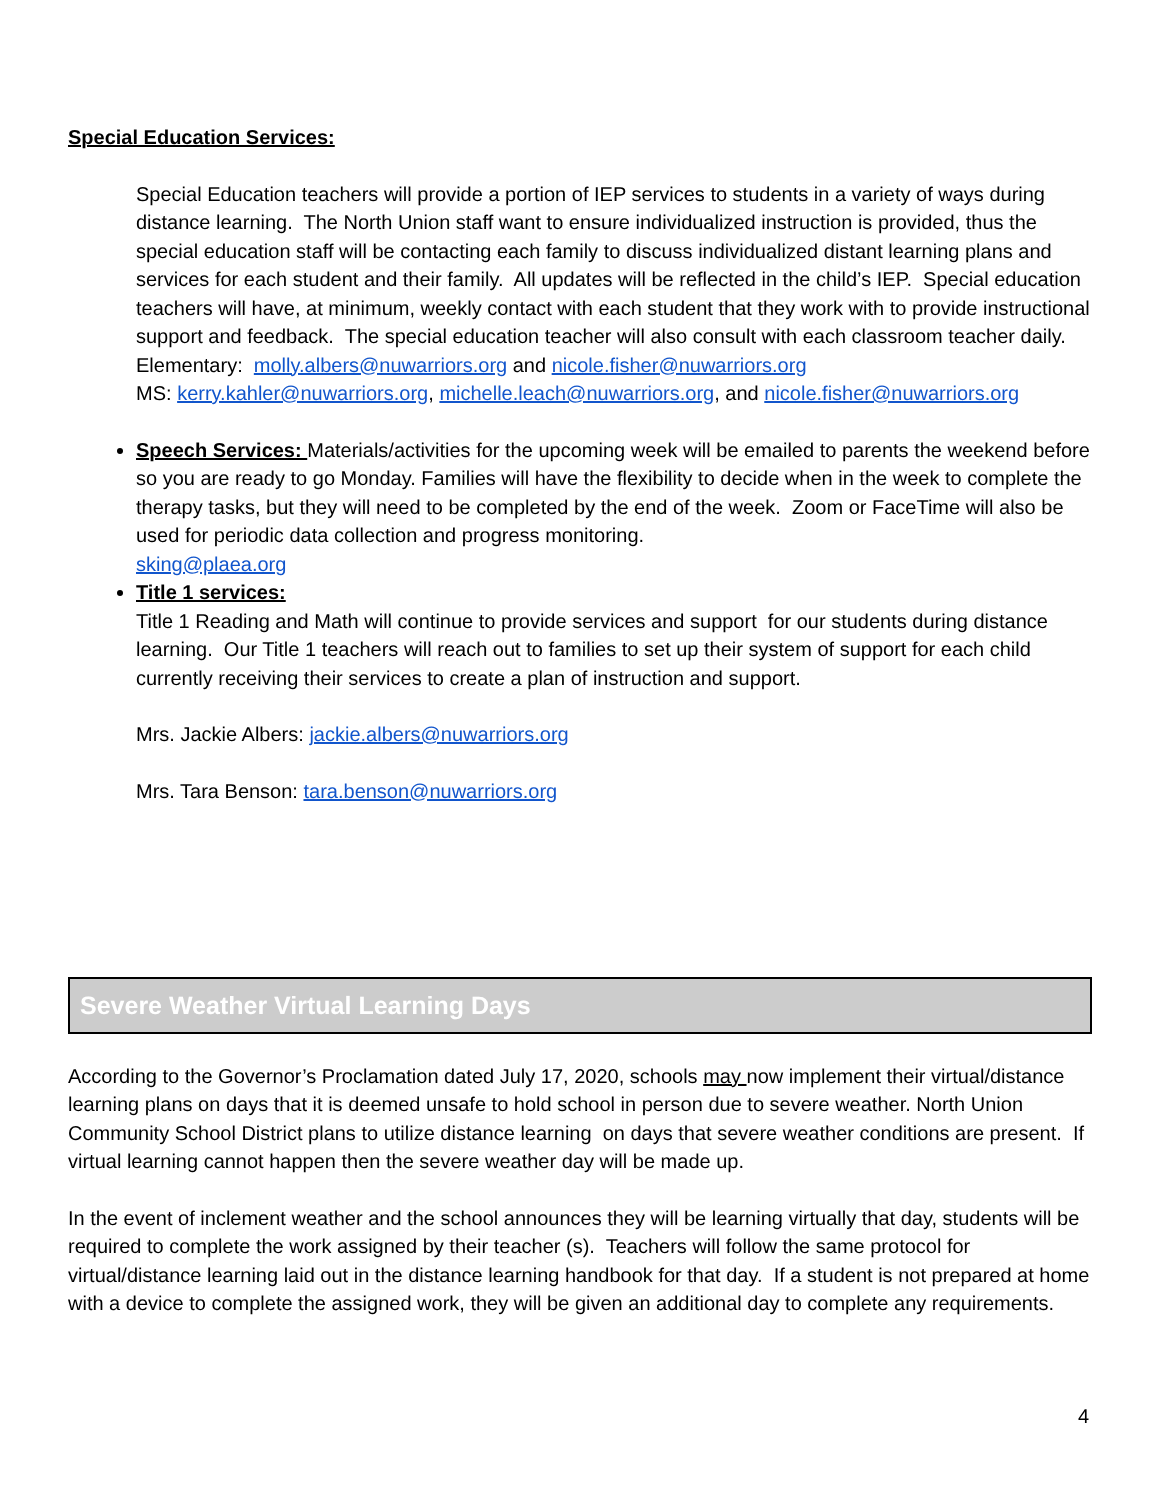Special Education Services:
Special Education teachers will provide a portion of IEP services to students in a variety of ways during distance learning. The North Union staff want to ensure individualized instruction is provided, thus the special education staff will be contacting each family to discuss individualized distant learning plans and services for each student and their family. All updates will be reflected in the child’s IEP. Special education teachers will have, at minimum, weekly contact with each student that they work with to provide instructional support and feedback. The special education teacher will also consult with each classroom teacher daily.
Elementary: molly.albers@nuwarriors.org and nicole.fisher@nuwarriors.org
MS: kerry.kahler@nuwarriors.org, michelle.leach@nuwarriors.org, and nicole.fisher@nuwarriors.org
Speech Services: Materials/activities for the upcoming week will be emailed to parents the weekend before so you are ready to go Monday. Families will have the flexibility to decide when in the week to complete the therapy tasks, but they will need to be completed by the end of the week. Zoom or FaceTime will also be used for periodic data collection and progress monitoring.
sking@plaea.org
Title 1 services:
Title 1 Reading and Math will continue to provide services and support for our students during distance learning. Our Title 1 teachers will reach out to families to set up their system of support for each child currently receiving their services to create a plan of instruction and support.
Mrs. Jackie Albers: jackie.albers@nuwarriors.org
Mrs. Tara Benson: tara.benson@nuwarriors.org
Severe Weather Virtual Learning Days
According to the Governor’s Proclamation dated July 17, 2020, schools may now implement their virtual/distance learning plans on days that it is deemed unsafe to hold school in person due to severe weather. North Union Community School District plans to utilize distance learning on days that severe weather conditions are present. If virtual learning cannot happen then the severe weather day will be made up.
In the event of inclement weather and the school announces they will be learning virtually that day, students will be required to complete the work assigned by their teacher (s). Teachers will follow the same protocol for virtual/distance learning laid out in the distance learning handbook for that day. If a student is not prepared at home with a device to complete the assigned work, they will be given an additional day to complete any requirements.
4